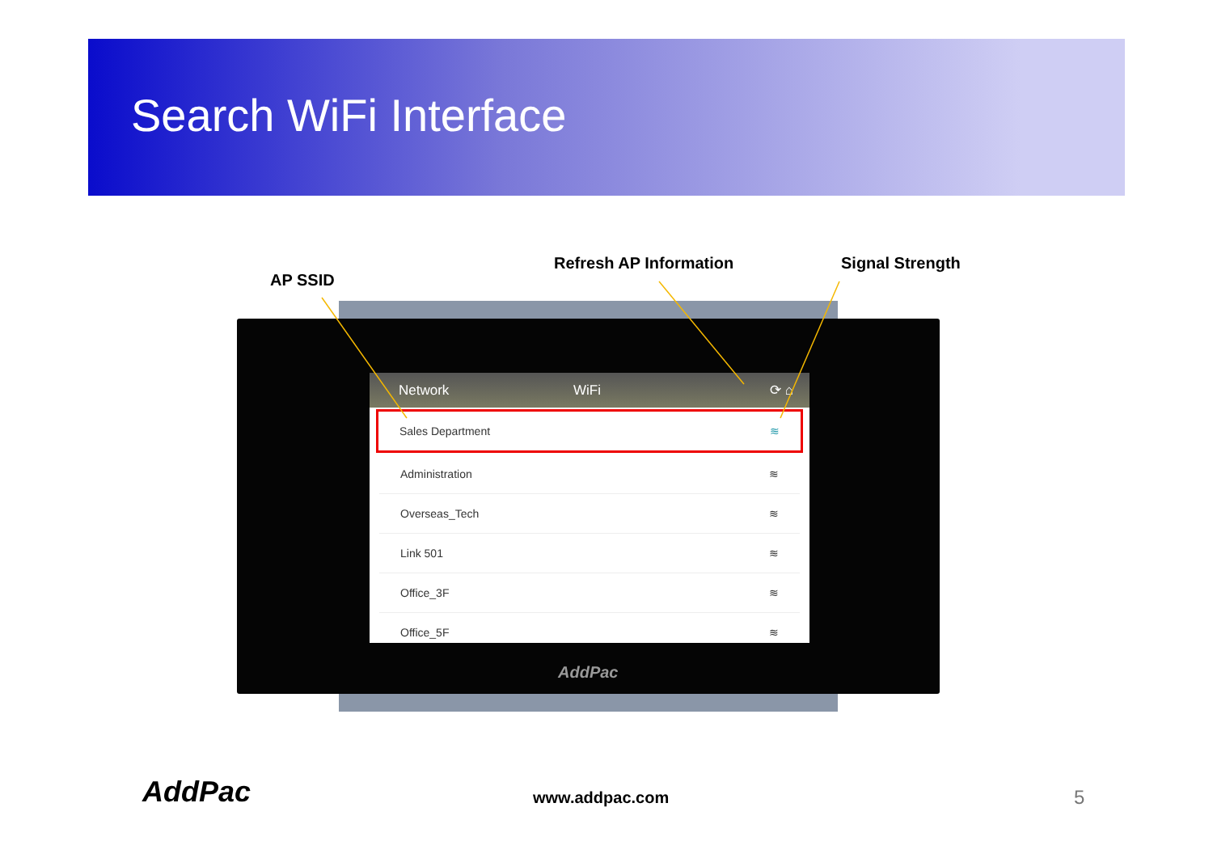Search WiFi Interface
AP SSID
Refresh AP Information Signal Strength
Network WiFi ⟳ ⌂
Sales Department ≋
Administration ≋
Overseas_Tech ≋
Link 501 ≋
Office_3F ≋
Office_5F ≋
AddPac
AddPac www.addpac.com 5